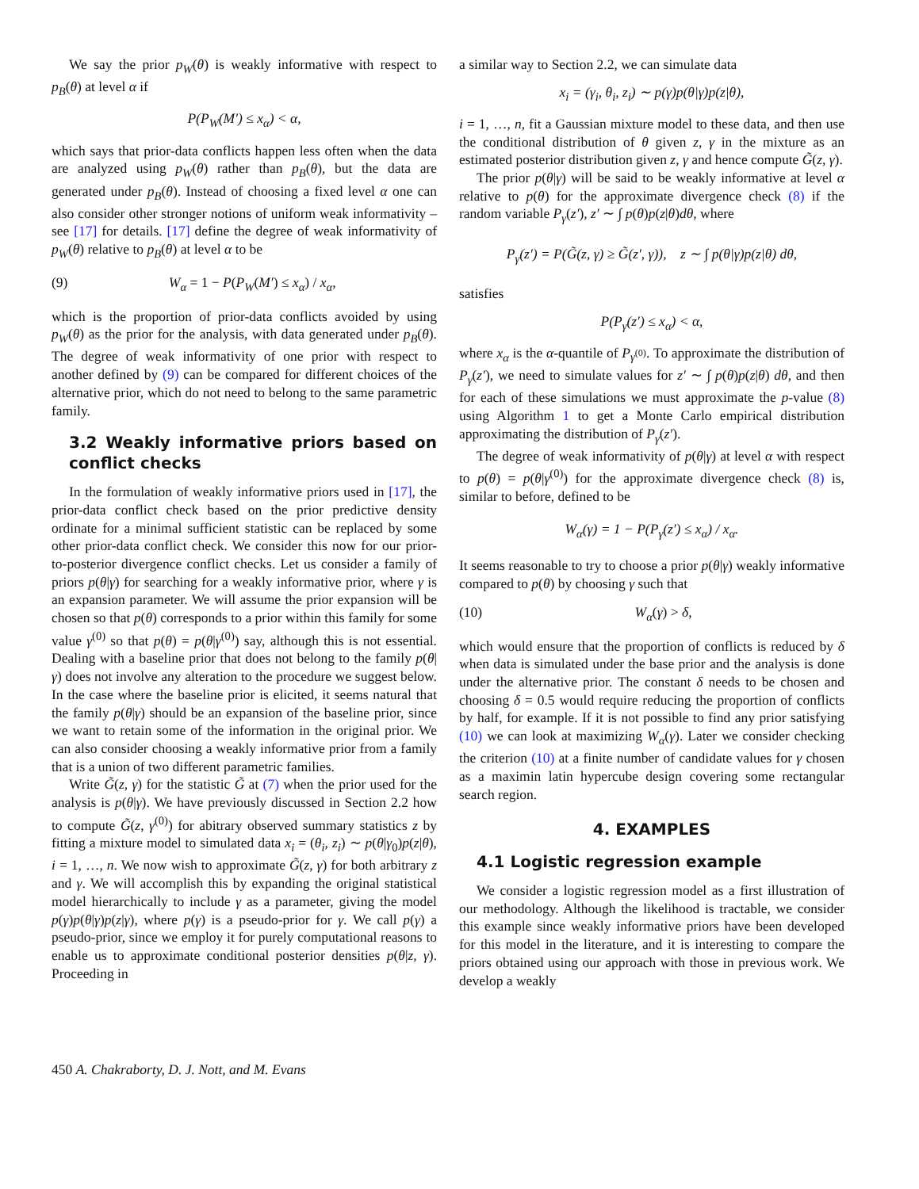We say the prior p<sub>W</sub>(θ) is weakly informative with respect to p<sub>B</sub>(θ) at level α if
P(P<sub>W</sub>(M′) ≤ x<sub>α</sub>) < α,
which says that prior-data conflicts happen less often when the data are analyzed using p<sub>W</sub>(θ) rather than p<sub>B</sub>(θ), but the data are generated under p<sub>B</sub>(θ). Instead of choosing a fixed level α one can also consider other stronger notions of uniform weak informativity – see [17] for details. [17] define the degree of weak informativity of p<sub>W</sub>(θ) relative to p<sub>B</sub>(θ) at level α to be
(9) W<sub>α</sub> = 1 − P(P<sub>W</sub>(M′) ≤ x<sub>α</sub>) / x<sub>α</sub>,
which is the proportion of prior-data conflicts avoided by using p<sub>W</sub>(θ) as the prior for the analysis, with data generated under p<sub>B</sub>(θ). The degree of weak informativity of one prior with respect to another defined by (9) can be compared for different choices of the alternative prior, which do not need to belong to the same parametric family.
3.2 Weakly informative priors based on conflict checks
In the formulation of weakly informative priors used in [17], the prior-data conflict check based on the prior predictive density ordinate for a minimal sufficient statistic can be replaced by some other prior-data conflict check. We consider this now for our prior-to-posterior divergence conflict checks. Let us consider a family of priors p(θ|γ) for searching for a weakly informative prior, where γ is an expansion parameter. We will assume the prior expansion will be chosen so that p(θ) corresponds to a prior within this family for some value γ<sup>(0)</sup> so that p(θ) = p(θ|γ<sup>(0)</sup>) say, although this is not essential. Dealing with a baseline prior that does not belong to the family p(θ|γ) does not involve any alteration to the procedure we suggest below. In the case where the baseline prior is elicited, it seems natural that the family p(θ|γ) should be an expansion of the baseline prior, since we want to retain some of the information in the original prior. We can also consider choosing a weakly informative prior from a family that is a union of two different parametric families.
Write G̃(z, γ) for the statistic G̃ at (7) when the prior used for the analysis is p(θ|γ). We have previously discussed in Section 2.2 how to compute G̃(z, γ<sup>(0)</sup>) for abitrary observed summary statistics z by fitting a mixture model to simulated data x<sub>i</sub> = (θ<sub>i</sub>, z<sub>i</sub>) ∼ p(θ|γ<sub>0</sub>)p(z|θ), i = 1, …, n. We now wish to approximate G̃(z, γ) for both arbitrary z and γ. We will accomplish this by expanding the original statistical model hierarchically to include γ as a parameter, giving the model p(γ)p(θ|γ)p(z|γ), where p(γ) is a pseudo-prior for γ. We call p(γ) a pseudo-prior, since we employ it for purely computational reasons to enable us to approximate conditional posterior densities p(θ|z, γ). Proceeding in
a similar way to Section 2.2, we can simulate data
x<sub>i</sub> = (γ<sub>i</sub>, θ<sub>i</sub>, z<sub>i</sub>) ∼ p(γ)p(θ|γ)p(z|θ),
i = 1, …, n, fit a Gaussian mixture model to these data, and then use the conditional distribution of θ given z, γ in the mixture as an estimated posterior distribution given z, γ and hence compute G̃(z, γ).
The prior p(θ|γ) will be said to be weakly informative at level α relative to p(θ) for the approximate divergence check (8) if the random variable P<sub>γ</sub>(z′), z′ ∼ ∫ p(θ)p(z|θ)dθ, where
P<sub>γ</sub>(z′) = P(G̃(z, γ) ≥ G̃(z′, γ)), z ∼ ∫ p(θ|γ)p(z|θ) dθ,
satisfies
P(P<sub>γ</sub>(z′) ≤ x<sub>α</sub>) < α,
where x<sub>α</sub> is the α-quantile of P<sub>γ<sup>(0)</sup></sub>. To approximate the distribution of P<sub>γ</sub>(z′), we need to simulate values for z′ ∼ ∫ p(θ)p(z|θ) dθ, and then for each of these simulations we must approximate the p-value (8) using Algorithm 1 to get a Monte Carlo empirical distribution approximating the distribution of P<sub>γ</sub>(z′).
The degree of weak informativity of p(θ|γ) at level α with respect to p(θ) = p(θ|γ<sup>(0)</sup>) for the approximate divergence check (8) is, similar to before, defined to be
W<sub>α</sub>(γ) = 1 − P(P<sub>γ</sub>(z′) ≤ x<sub>α</sub>) / x<sub>α</sub>.
It seems reasonable to try to choose a prior p(θ|γ) weakly informative compared to p(θ) by choosing γ such that
(10) W<sub>α</sub>(γ) > δ,
which would ensure that the proportion of conflicts is reduced by δ when data is simulated under the base prior and the analysis is done under the alternative prior. The constant δ needs to be chosen and choosing δ = 0.5 would require reducing the proportion of conflicts by half, for example. If it is not possible to find any prior satisfying (10) we can look at maximizing W<sub>α</sub>(γ). Later we consider checking the criterion (10) at a finite number of candidate values for γ chosen as a maximin latin hypercube design covering some rectangular search region.
4. EXAMPLES
4.1 Logistic regression example
We consider a logistic regression model as a first illustration of our methodology. Although the likelihood is tractable, we consider this example since weakly informative priors have been developed for this model in the literature, and it is interesting to compare the priors obtained using our approach with those in previous work. We develop a weakly
450 A. Chakraborty, D. J. Nott, and M. Evans